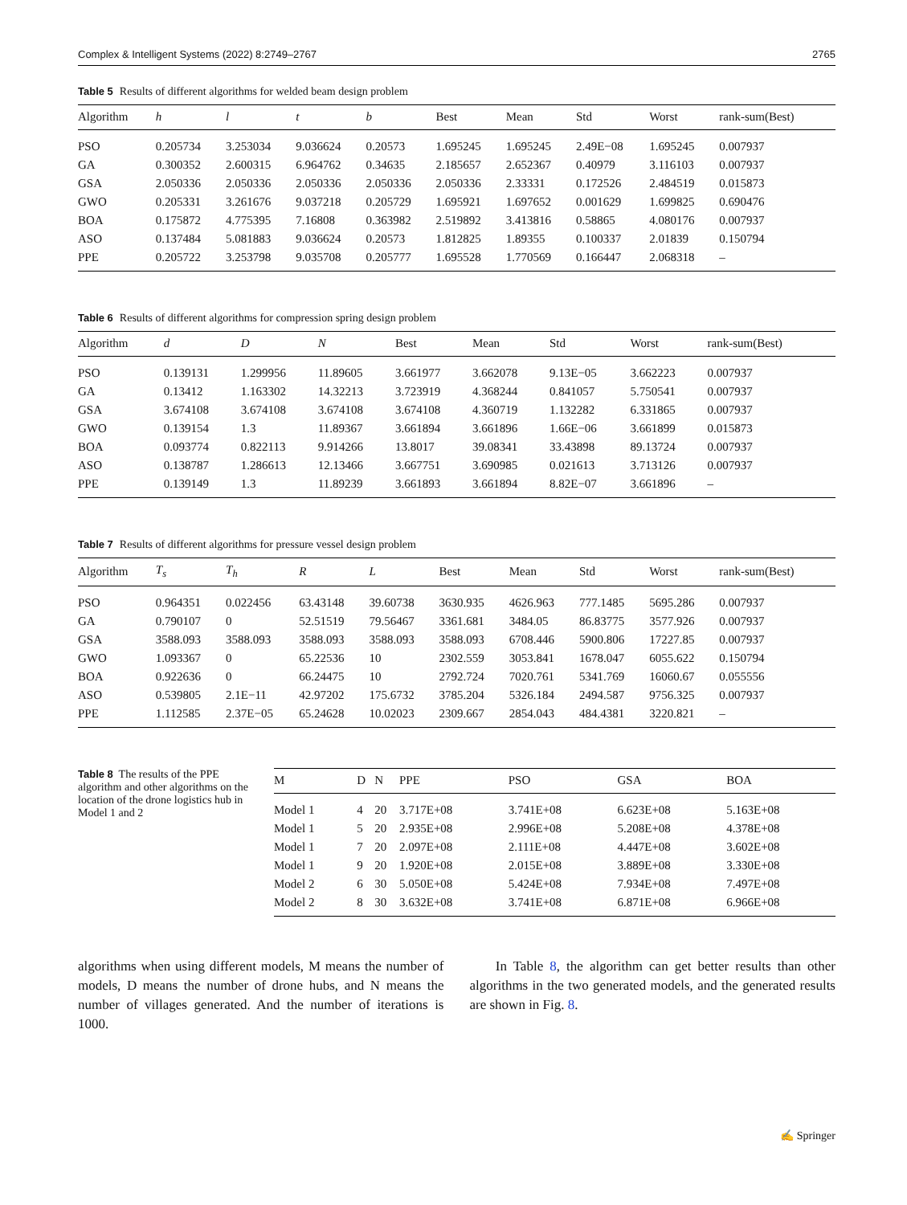Complex & Intelligent Systems (2022) 8:2749–2767 2765
Table 5 Results of different algorithms for welded beam design problem
| Algorithm | h | l | t | b | Best | Mean | Std | Worst | rank-sum(Best) |
| --- | --- | --- | --- | --- | --- | --- | --- | --- | --- |
| PSO | 0.205734 | 3.253034 | 9.036624 | 0.20573 | 1.695245 | 1.695245 | 2.49E−08 | 1.695245 | 0.007937 |
| GA | 0.300352 | 2.600315 | 6.964762 | 0.34635 | 2.185657 | 2.652367 | 0.40979 | 3.116103 | 0.007937 |
| GSA | 2.050336 | 2.050336 | 2.050336 | 2.050336 | 2.050336 | 2.33331 | 0.172526 | 2.484519 | 0.015873 |
| GWO | 0.205331 | 3.261676 | 9.037218 | 0.205729 | 1.695921 | 1.697652 | 0.001629 | 1.699825 | 0.690476 |
| BOA | 0.175872 | 4.775395 | 7.16808 | 0.363982 | 2.519892 | 3.413816 | 0.58865 | 4.080176 | 0.007937 |
| ASO | 0.137484 | 5.081883 | 9.036624 | 0.20573 | 1.812825 | 1.89355 | 0.100337 | 2.01839 | 0.150794 |
| PPE | 0.205722 | 3.253798 | 9.035708 | 0.205777 | 1.695528 | 1.770569 | 0.166447 | 2.068318 | – |
Table 6 Results of different algorithms for compression spring design problem
| Algorithm | d | D | N | Best | Mean | Std | Worst | rank-sum(Best) |
| --- | --- | --- | --- | --- | --- | --- | --- | --- |
| PSO | 0.139131 | 1.299956 | 11.89605 | 3.661977 | 3.662078 | 9.13E−05 | 3.662223 | 0.007937 |
| GA | 0.13412 | 1.163302 | 14.32213 | 3.723919 | 4.368244 | 0.841057 | 5.750541 | 0.007937 |
| GSA | 3.674108 | 3.674108 | 3.674108 | 3.674108 | 4.360719 | 1.132282 | 6.331865 | 0.007937 |
| GWO | 0.139154 | 1.3 | 11.89367 | 3.661894 | 3.661896 | 1.66E−06 | 3.661899 | 0.015873 |
| BOA | 0.093774 | 0.822113 | 9.914266 | 13.8017 | 39.08341 | 33.43898 | 89.13724 | 0.007937 |
| ASO | 0.138787 | 1.286613 | 12.13466 | 3.667751 | 3.690985 | 0.021613 | 3.713126 | 0.007937 |
| PPE | 0.139149 | 1.3 | 11.89239 | 3.661893 | 3.661894 | 8.82E−07 | 3.661896 | – |
Table 7 Results of different algorithms for pressure vessel design problem
| Algorithm | T<sub>s</sub> | T<sub>h</sub> | R | L | Best | Mean | Std | Worst | rank-sum(Best) |
| --- | --- | --- | --- | --- | --- | --- | --- | --- | --- |
| PSO | 0.964351 | 0.022456 | 63.43148 | 39.60738 | 3630.935 | 4626.963 | 777.1485 | 5695.286 | 0.007937 |
| GA | 0.790107 | 0 | 52.51519 | 79.56467 | 3361.681 | 3484.05 | 86.83775 | 3577.926 | 0.007937 |
| GSA | 3588.093 | 3588.093 | 3588.093 | 3588.093 | 3588.093 | 6708.446 | 5900.806 | 17227.85 | 0.007937 |
| GWO | 1.093367 | 0 | 65.22536 | 10 | 2302.559 | 3053.841 | 1678.047 | 6055.622 | 0.150794 |
| BOA | 0.922636 | 0 | 66.24475 | 10 | 2792.724 | 7020.761 | 5341.769 | 16060.67 | 0.055556 |
| ASO | 0.539805 | 2.1E−11 | 42.97202 | 175.6732 | 3785.204 | 5326.184 | 2494.587 | 9756.325 | 0.007937 |
| PPE | 1.112585 | 2.37E−05 | 65.24628 | 10.02023 | 2309.667 | 2854.043 | 484.4381 | 3220.821 | – |
Table 8 The results of the PPE algorithm and other algorithms on the location of the drone logistics hub in Model 1 and 2
| M | D | N | PPE | PSO | GSA | BOA |
| --- | --- | --- | --- | --- | --- | --- |
| Model 1 | 4 | 20 | 3.717E+08 | 3.741E+08 | 6.623E+08 | 5.163E+08 |
| Model 1 | 5 | 20 | 2.935E+08 | 2.996E+08 | 5.208E+08 | 4.378E+08 |
| Model 1 | 7 | 20 | 2.097E+08 | 2.111E+08 | 4.447E+08 | 3.602E+08 |
| Model 1 | 9 | 20 | 1.920E+08 | 2.015E+08 | 3.889E+08 | 3.330E+08 |
| Model 2 | 6 | 30 | 5.050E+08 | 5.424E+08 | 7.934E+08 | 7.497E+08 |
| Model 2 | 8 | 30 | 3.632E+08 | 3.741E+08 | 6.871E+08 | 6.966E+08 |
algorithms when using different models, M means the number of models, D means the number of drone hubs, and N means the number of villages generated. And the number of iterations is 1000.
In Table 8, the algorithm can get better results than other algorithms in the two generated models, and the generated results are shown in Fig. 8.
✍ Springer